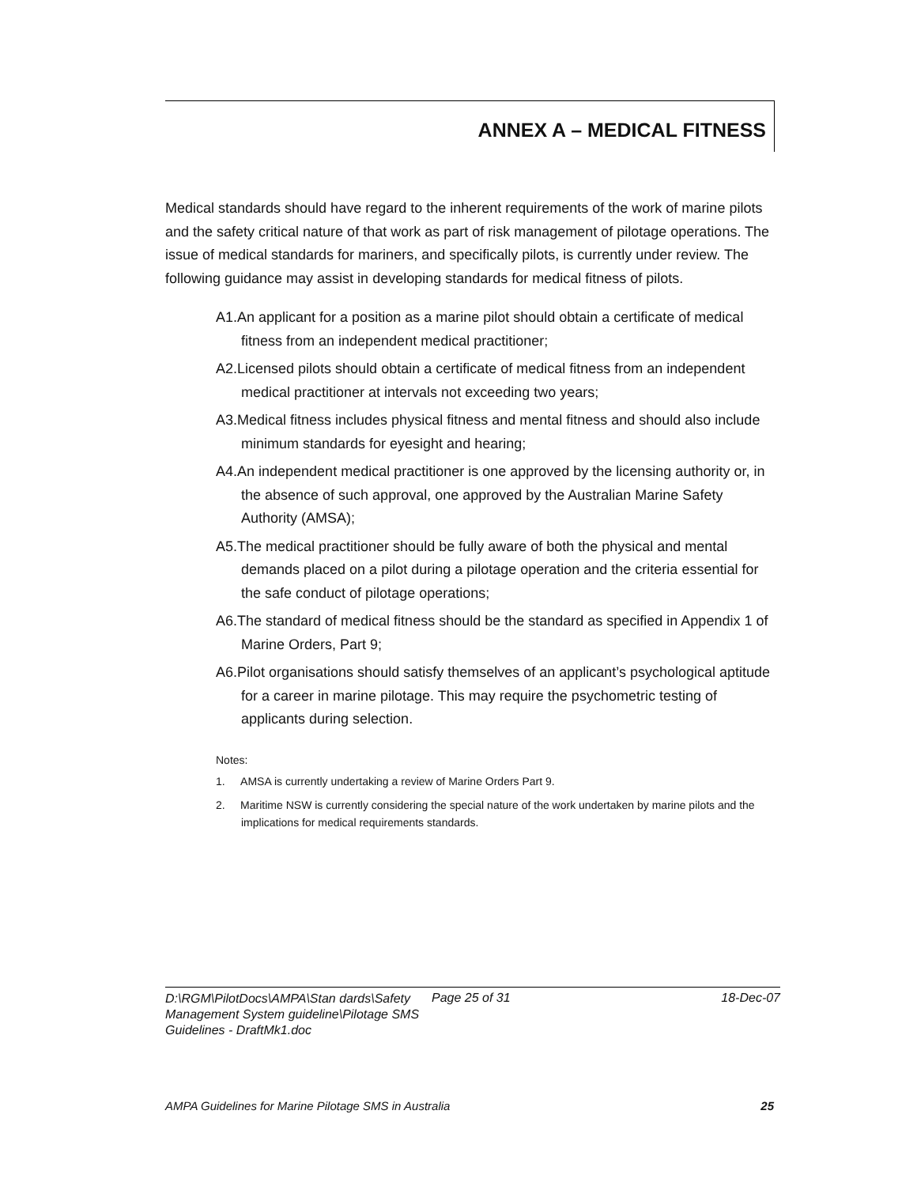ANNEX A – MEDICAL FITNESS
Medical standards should have regard to the inherent requirements of the work of marine pilots and the safety critical nature of that work as part of risk management of pilotage operations. The issue of medical standards for mariners, and specifically pilots, is currently under review. The following guidance may assist in developing standards for medical fitness of pilots.
A1.An applicant for a position as a marine pilot should obtain a certificate of medical fitness from an independent medical practitioner;
A2.Licensed pilots should obtain a certificate of medical fitness from an independent medical practitioner at intervals not exceeding two years;
A3.Medical fitness includes physical fitness and mental fitness and should also include minimum standards for eyesight and hearing;
A4.An independent medical practitioner is one approved by the licensing authority or, in the absence of such approval, one approved by the Australian Marine Safety Authority (AMSA);
A5.The medical practitioner should be fully aware of both the physical and mental demands placed on a pilot during a pilotage operation and the criteria essential for the safe conduct of pilotage operations;
A6.The standard of medical fitness should be the standard as specified in Appendix 1 of Marine Orders, Part 9;
A6.Pilot organisations should satisfy themselves of an applicant’s psychological aptitude for a career in marine pilotage. This may require the psychometric testing of applicants during selection.
Notes:
1. AMSA is currently undertaking a review of Marine Orders Part 9.
2. Maritime NSW is currently considering the special nature of the work undertaken by marine pilots and the implications for medical requirements standards.
D:\RGM\PilotDocs\AMPA\Stan dards\Safety Management System guideline\Pilotage SMS Guidelines - DraftMk1.doc
Page 25 of 31 18-Dec-07
AMPA Guidelines for Marine Pilotage SMS in Australia 25